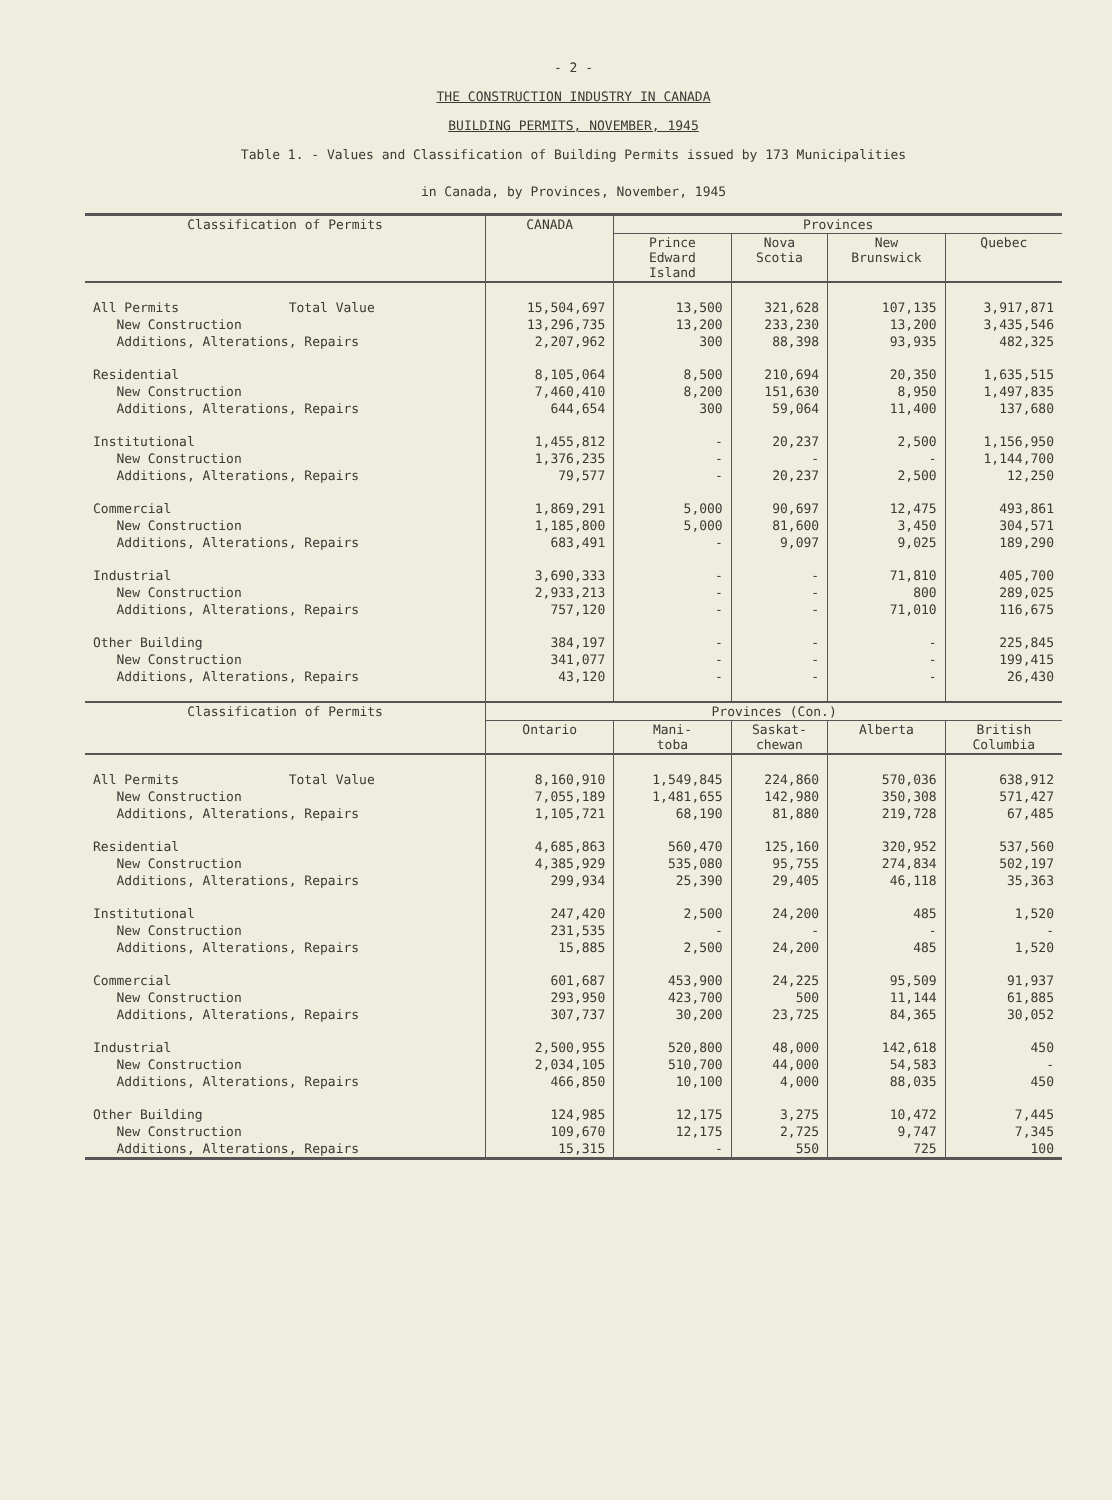- 2 -
THE CONSTRUCTION INDUSTRY IN CANADA
BUILDING PERMITS, NOVEMBER, 1945
Table 1. - Values and Classification of Building Permits issued by 173 Municipalities
in Canada, by Provinces, November, 1945
| Classification of Permits | CANADA | Provinces | | | |
| --- | --- | --- | --- | --- | --- |
| | | Prince Edward Island | Nova Scotia | New Brunswick | Quebec |
| All Permits Total Value | 15,504,697 | 13,500 | 321,628 | 107,135 | 3,917,871 |
| New Construction | 13,296,735 | 13,200 | 233,230 | 13,200 | 3,435,546 |
| Additions, Alterations, Repairs | 2,207,962 | 300 | 88,398 | 93,935 | 482,325 |
| Residential | 8,105,064 | 8,500 | 210,694 | 20,350 | 1,635,515 |
| New Construction | 7,460,410 | 8,200 | 151,630 | 8,950 | 1,497,835 |
| Additions, Alterations, Repairs | 644,654 | 300 | 59,064 | 11,400 | 137,680 |
| Institutional | 1,455,812 | - | 20,237 | 2,500 | 1,156,950 |
| New Construction | 1,376,235 | - | - | - | 1,144,700 |
| Additions, Alterations, Repairs | 79,577 | - | 20,237 | 2,500 | 12,250 |
| Commercial | 1,869,291 | 5,000 | 90,697 | 12,475 | 493,861 |
| New Construction | 1,185,800 | 5,000 | 81,600 | 3,450 | 304,571 |
| Additions, Alterations, Repairs | 683,491 | - | 9,097 | 9,025 | 189,290 |
| Industrial | 3,690,333 | - | - | 71,810 | 405,700 |
| New Construction | 2,933,213 | - | - | 800 | 289,025 |
| Additions, Alterations, Repairs | 757,120 | - | - | 71,010 | 116,675 |
| Other Building | 384,197 | - | - | - | 225,845 |
| New Construction | 341,077 | - | - | - | 199,415 |
| Additions, Alterations, Repairs | 43,120 | - | - | - | 26,430 |
| Classification of Permits | Provinces (Con.) | | | | |
| | Ontario | Mani- toba | Saskat- chewan | Alberta | British Columbia |
| All Permits Total Value | 8,160,910 | 1,549,845 | 224,860 | 570,036 | 638,912 |
| New Construction | 7,055,189 | 1,481,655 | 142,980 | 350,308 | 571,427 |
| Additions, Alterations, Repairs | 1,105,721 | 68,190 | 81,880 | 219,728 | 67,485 |
| Residential | 4,685,863 | 560,470 | 125,160 | 320,952 | 537,560 |
| New Construction | 4,385,929 | 535,080 | 95,755 | 274,834 | 502,197 |
| Additions, Alterations, Repairs | 299,934 | 25,390 | 29,405 | 46,118 | 35,363 |
| Institutional | 247,420 | 2,500 | 24,200 | 485 | 1,520 |
| New Construction | 231,535 | - | - | - | - |
| Additions, Alterations, Repairs | 15,885 | 2,500 | 24,200 | 485 | 1,520 |
| Commercial | 601,687 | 453,900 | 24,225 | 95,509 | 91,937 |
| New Construction | 293,950 | 423,700 | 500 | 11,144 | 61,885 |
| Additions, Alterations, Repairs | 307,737 | 30,200 | 23,725 | 84,365 | 30,052 |
| Industrial | 2,500,955 | 520,800 | 48,000 | 142,618 | 450 |
| New Construction | 2,034,105 | 510,700 | 44,000 | 54,583 | - |
| Additions, Alterations, Repairs | 466,850 | 10,100 | 4,000 | 88,035 | 450 |
| Other Building | 124,985 | 12,175 | 3,275 | 10,472 | 7,445 |
| New Construction | 109,670 | 12,175 | 2,725 | 9,747 | 7,345 |
| Additions, Alterations, Repairs | 15,315 | - | 550 | 725 | 100 |